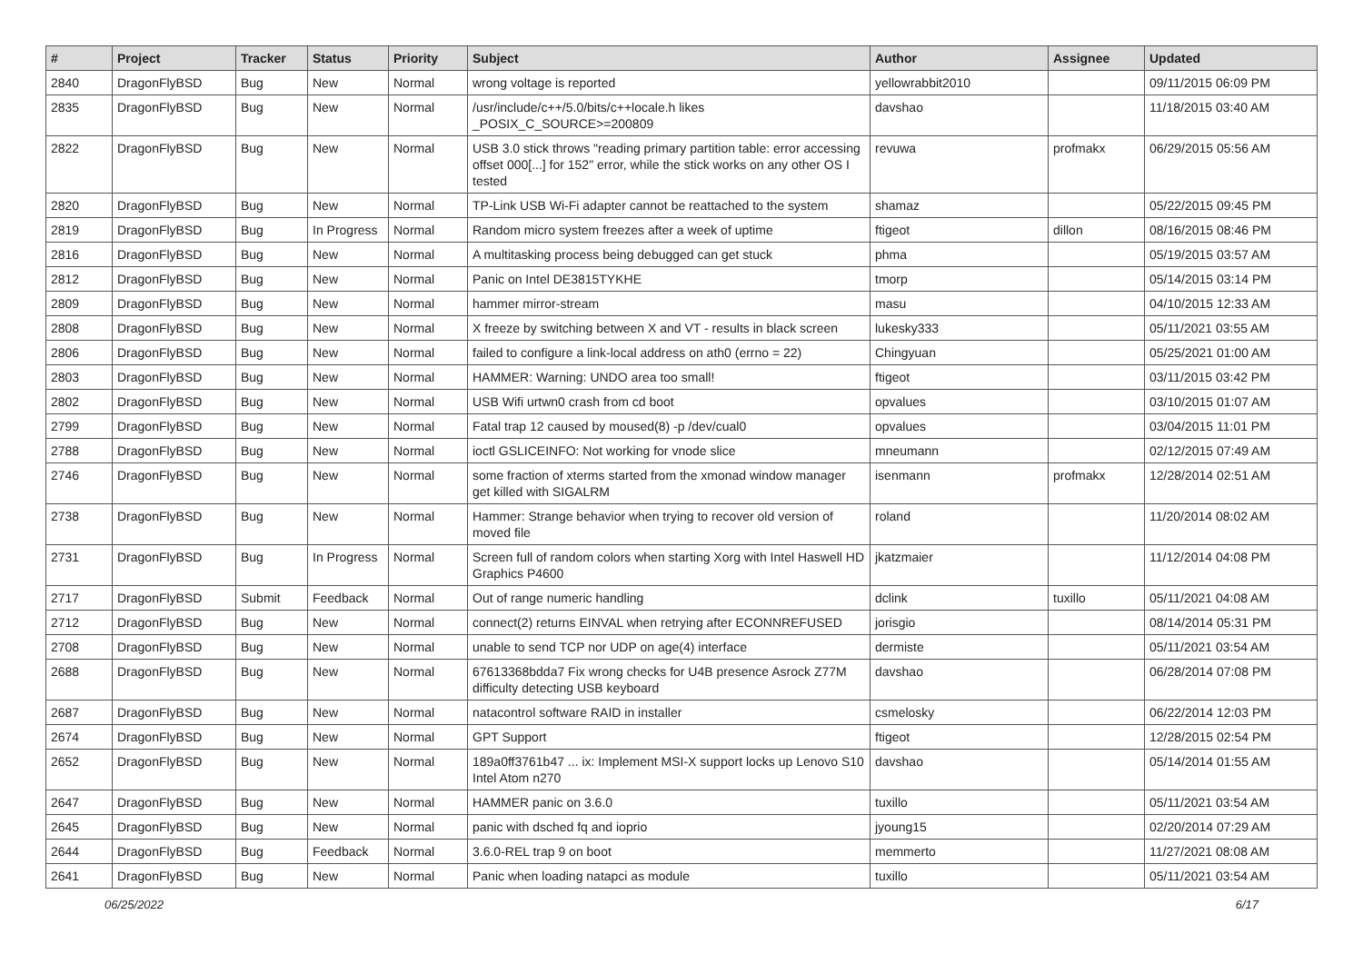| # | Project | Tracker | Status | Priority | Subject | Author | Assignee | Updated |
| --- | --- | --- | --- | --- | --- | --- | --- | --- |
| 2840 | DragonFlyBSD | Bug | New | Normal | wrong voltage is reported | yellowrabbit2010 | | 09/11/2015 06:09 PM |
| 2835 | DragonFlyBSD | Bug | New | Normal | /usr/include/c++/5.0/bits/c++locale.h likes _POSIX_C_SOURCE>=200809 | davshao | | 11/18/2015 03:40 AM |
| 2822 | DragonFlyBSD | Bug | New | Normal | USB 3.0 stick throws "reading primary partition table: error accessing offset 000[...] for 152" error, while the stick works on any other OS I tested | revuwa | profmakx | 06/29/2015 05:56 AM |
| 2820 | DragonFlyBSD | Bug | New | Normal | TP-Link USB Wi-Fi adapter cannot be reattached to the system | shamaz | | 05/22/2015 09:45 PM |
| 2819 | DragonFlyBSD | Bug | In Progress | Normal | Random micro system freezes after a week of uptime | ftigeot | dillon | 08/16/2015 08:46 PM |
| 2816 | DragonFlyBSD | Bug | New | Normal | A multitasking process being debugged can get stuck | phma | | 05/19/2015 03:57 AM |
| 2812 | DragonFlyBSD | Bug | New | Normal | Panic on Intel DE3815TYKHE | tmorp | | 05/14/2015 03:14 PM |
| 2809 | DragonFlyBSD | Bug | New | Normal | hammer mirror-stream | masu | | 04/10/2015 12:33 AM |
| 2808 | DragonFlyBSD | Bug | New | Normal | X freeze by switching between X and VT - results in black screen | lukesky333 | | 05/11/2021 03:55 AM |
| 2806 | DragonFlyBSD | Bug | New | Normal | failed to configure a link-local address on ath0 (errno = 22) | Chingyuan | | 05/25/2021 01:00 AM |
| 2803 | DragonFlyBSD | Bug | New | Normal | HAMMER: Warning: UNDO area too small! | ftigeot | | 03/11/2015 03:42 PM |
| 2802 | DragonFlyBSD | Bug | New | Normal | USB Wifi urtwn0 crash from cd boot | opvalues | | 03/10/2015 01:07 AM |
| 2799 | DragonFlyBSD | Bug | New | Normal | Fatal trap 12 caused by moused(8) -p /dev/cual0 | opvalues | | 03/04/2015 11:01 PM |
| 2788 | DragonFlyBSD | Bug | New | Normal | ioctl GSLICEINFO: Not working for vnode slice | mneumann | | 02/12/2015 07:49 AM |
| 2746 | DragonFlyBSD | Bug | New | Normal | some fraction of xterms started from the xmonad window manager get killed with SIGALRM | isenmann | profmakx | 12/28/2014 02:51 AM |
| 2738 | DragonFlyBSD | Bug | New | Normal | Hammer: Strange behavior when trying to recover old version of moved file | roland | | 11/20/2014 08:02 AM |
| 2731 | DragonFlyBSD | Bug | In Progress | Normal | Screen full of random colors when starting Xorg with Intel Haswell HD Graphics P4600 | jkatzmaier | | 11/12/2014 04:08 PM |
| 2717 | DragonFlyBSD | Submit | Feedback | Normal | Out of range numeric handling | dclink | tuxillo | 05/11/2021 04:08 AM |
| 2712 | DragonFlyBSD | Bug | New | Normal | connect(2) returns EINVAL when retrying after ECONNREFUSED | jorisgio | | 08/14/2014 05:31 PM |
| 2708 | DragonFlyBSD | Bug | New | Normal | unable to send TCP nor UDP on age(4) interface | dermiste | | 05/11/2021 03:54 AM |
| 2688 | DragonFlyBSD | Bug | New | Normal | 67613368bdda7 Fix wrong checks for U4B presence Asrock Z77M difficulty detecting USB keyboard | davshao | | 06/28/2014 07:08 PM |
| 2687 | DragonFlyBSD | Bug | New | Normal | natacontrol software RAID in installer | csmelosky | | 06/22/2014 12:03 PM |
| 2674 | DragonFlyBSD | Bug | New | Normal | GPT Support | ftigeot | | 12/28/2015 02:54 PM |
| 2652 | DragonFlyBSD | Bug | New | Normal | 189a0ff3761b47 ... ix: Implement MSI-X support locks up Lenovo S10 Intel Atom n270 | davshao | | 05/14/2014 01:55 AM |
| 2647 | DragonFlyBSD | Bug | New | Normal | HAMMER panic on 3.6.0 | tuxillo | | 05/11/2021 03:54 AM |
| 2645 | DragonFlyBSD | Bug | New | Normal | panic with dsched fq and ioprio | jyoung15 | | 02/20/2014 07:29 AM |
| 2644 | DragonFlyBSD | Bug | Feedback | Normal | 3.6.0-REL trap 9 on boot | memmerto | | 11/27/2021 08:08 AM |
| 2641 | DragonFlyBSD | Bug | New | Normal | Panic when loading natapci as module | tuxillo | | 05/11/2021 03:54 AM |
06/25/2022 6/17